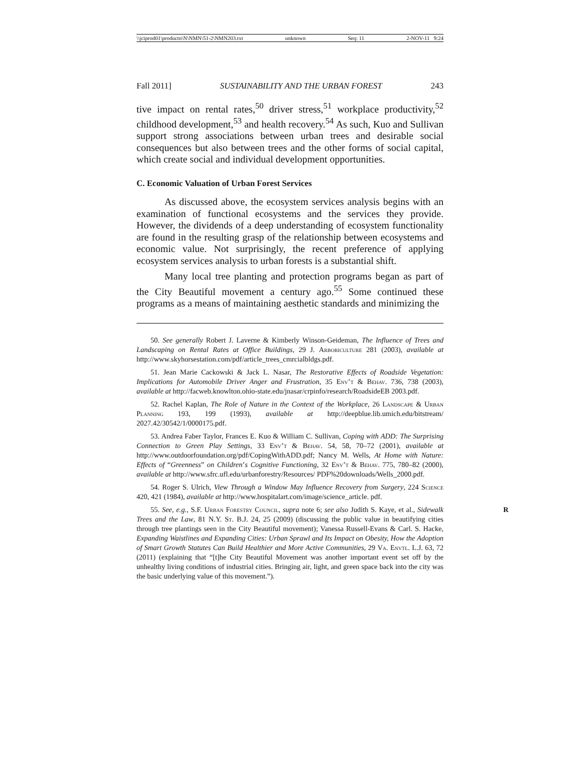\\jciprod01\productn\N\NMN\51-2\NMN203.txt unknown Seq: 11 2-NOV-11 9:24
Fall 2011] SUSTAINABILITY AND THE URBAN FOREST 243
tive impact on rental rates,<sup>50</sup> driver stress,<sup>51</sup> workplace productivity,<sup>52</sup> childhood development,<sup>53</sup> and health recovery.<sup>54</sup> As such, Kuo and Sullivan support strong associations between urban trees and desirable social consequences but also between trees and the other forms of social capital, which create social and individual development opportunities.
C. Economic Valuation of Urban Forest Services
As discussed above, the ecosystem services analysis begins with an examination of functional ecosystems and the services they provide. However, the dividends of a deep understanding of ecosystem functionality are found in the resulting grasp of the relationship between ecosystems and economic value. Not surprisingly, the recent preference of applying ecosystem services analysis to urban forests is a substantial shift.
Many local tree planting and protection programs began as part of the City Beautiful movement a century ago.<sup>55</sup> Some continued these programs as a means of maintaining aesthetic standards and minimizing the
50. See generally Robert J. Laverne & Kimberly Winson-Geideman, The Influence of Trees and Landscaping on Rental Rates at Office Buildings, 29 J. Arboriculture 281 (2003), available at http://www.skyhorsestation.com/pdf/article_trees_cmrcialbldgs.pdf.
51. Jean Marie Cackowski & Jack L. Nasar, The Restorative Effects of Roadside Vegetation: Implications for Automobile Driver Anger and Frustration, 35 Env’t & Behav. 736, 738 (2003), available at http://facweb.knowlton.ohio-state.edu/jnasar/crpinfo/research/RoadsideEB 2003.pdf.
52. Rachel Kaplan, The Role of Nature in the Context of the Workplace, 26 Landscape & Urban Planning 193, 199 (1993), available at http://deepblue.lib.umich.edu/bitstream/ 2027.42/30542/1/0000175.pdf.
53. Andrea Faber Taylor, Frances E. Kuo & William C. Sullivan, Coping with ADD: The Surprising Connection to Green Play Settings, 33 Env’t & Behav. 54, 58, 70–72 (2001), available at http://www.outdoorfoundation.org/pdf/CopingWithADD.pdf; Nancy M. Wells, At Home with Nature: Effects of “Greenness” on Children’s Cognitive Functioning, 32 Env’t & Behav. 775, 780–82 (2000), available at http://www.sfrc.ufl.edu/urbanforestry/Resources/ PDF%20downloads/Wells_2000.pdf.
54. Roger S. Ulrich, View Through a Window May Influence Recovery from Surgery, 224 Science 420, 421 (1984), available at http://www.hospitalart.com/image/science_article. pdf.
R 55. See, e.g., S.F. Urban Forestry Council, supra note 6; see also Judith S. Kaye, et al., Sidewalk Trees and the Law, 81 N.Y. St. B.J. 24, 25 (2009) (discussing the public value in beautifying cities through tree plantings seen in the City Beautiful movement); Vanessa Russell-Evans & Carl. S. Hacke, Expanding Waistlines and Expanding Cities: Urban Sprawl and Its Impact on Obesity, How the Adoption of Smart Growth Statutes Can Build Healthier and More Active Communities, 29 Va. Envtl. L.J. 63, 72 (2011) (explaining that “[t]he City Beautiful Movement was another important event set off by the unhealthy living conditions of industrial cities. Bringing air, light, and green space back into the city was the basic underlying value of this movement.”).